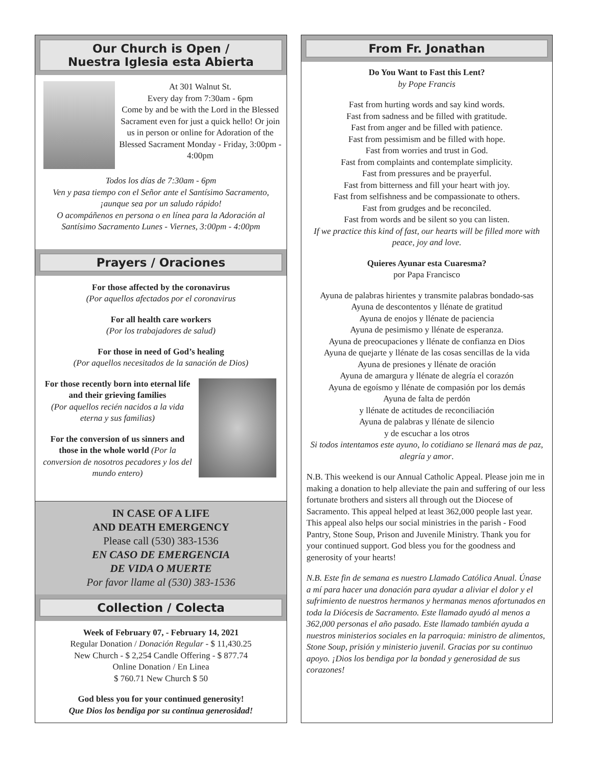Our Church is Open /
Nuestra Iglesia esta Abierta
At 301 Walnut St.
Every day from 7:30am - 6pm
Come by and be with the Lord in the Blessed Sacrament even for just a quick hello! Or join us in person or online for Adoration of the Blessed Sacrament Monday - Friday, 3:00pm - 4:00pm
Todos los días de 7:30am - 6pm
Ven y pasa tiempo con el Señor ante el Santísimo Sacramento, ¡aunque sea por un saludo rápido!
O acompáñenos en persona o en línea para la Adoración al Santísimo Sacramento Lunes - Viernes, 3:00pm - 4:00pm
Prayers / Oraciones
For those affected by the coronavirus
(Por aquellos afectados por el coronavirus
For all health care workers
(Por los trabajadores de salud)
For those in need of God’s healing
(Por aquellos necesitados de la sanación de Dios)
For those recently born into eternal life and their grieving families
(Por aquellos recién nacidos a la vida eterna y sus familias)
For the conversion of us sinners and those in the whole world (Por la conversion de nosotros pecadores y los del mundo entero)
IN CASE OF A LIFE
AND DEATH EMERGENCY
Please call (530) 383-1536
EN CASO DE EMERGENCIA
DE VIDA O MUERTE
Por favor llame al (530) 383-1536
Collection / Colecta
Week of February 07, - February 14, 2021
Regular Donation / Donación Regular - $ 11,430.25
New Church - $ 2,254 Candle Offering - $ 877.74
Online Donation / En Linea
$ 760.71 New Church $ 50
God bless you for your continued generosity!
Que Dios los bendiga por su continua generosidad!
From Fr. Jonathan
Do You Want to Fast this Lent?
by Pope Francis
Fast from hurting words and say kind words.
Fast from sadness and be filled with gratitude.
Fast from anger and be filled with patience.
Fast from pessimism and be filled with hope.
Fast from worries and trust in God.
Fast from complaints and contemplate simplicity.
Fast from pressures and be prayerful.
Fast from bitterness and fill your heart with joy.
Fast from selfishness and be compassionate to others.
Fast from grudges and be reconciled.
Fast from words and be silent so you can listen.
If we practice this kind of fast, our hearts will be filled more with peace, joy and love.
Quieres Ayunar esta Cuaresma?
por Papa Francisco
Ayuna de palabras hirientes y transmite palabras bondado-sas
Ayuna de descontentos y llénate de gratitud
Ayuna de enojos y llénate de paciencia
Ayuna de pesimismo y llénate de esperanza.
Ayuna de preocupaciones y llénate de confianza en Dios
Ayuna de quejarte y llénate de las cosas sencillas de la vida
Ayuna de presiones y llénate de oración
Ayuna de amargura y llénate de alegría el corazón
Ayuna de egoísmo y llénate de compasión por los demás
Ayuna de falta de perdón
y llénate de actitudes de reconciliación
Ayuna de palabras y llénate de silencio
y de escuchar a los otros
Si todos intentamos este ayuno, lo cotidiano se llenará mas de paz, alegría y amor.
N.B. This weekend is our Annual Catholic Appeal. Please join me in making a donation to help alleviate the pain and suffering of our less fortunate brothers and sisters all through out the Diocese of Sacramento. This appeal helped at least 362,000 people last year. This appeal also helps our social ministries in the parish - Food Pantry, Stone Soup, Prison and Juvenile Ministry. Thank you for your continued support. God bless you for the goodness and generosity of your hearts!
N.B. Este fin de semana es nuestro Llamado Católica Anual. Únase a mí para hacer una donación para ayudar a aliviar el dolor y el sufrimiento de nuestros hermanos y hermanas menos afortunados en toda la Diócesis de Sacramento. Este llamado ayudó al menos a 362,000 personas el año pasado. Este llamado también ayuda a nuestros ministerios sociales en la parroquia: ministro de alimentos, Stone Soup, prisión y ministerio juvenil. Gracias por su continuo apoyo. ¡Dios los bendiga por la bondad y generosidad de sus corazones!